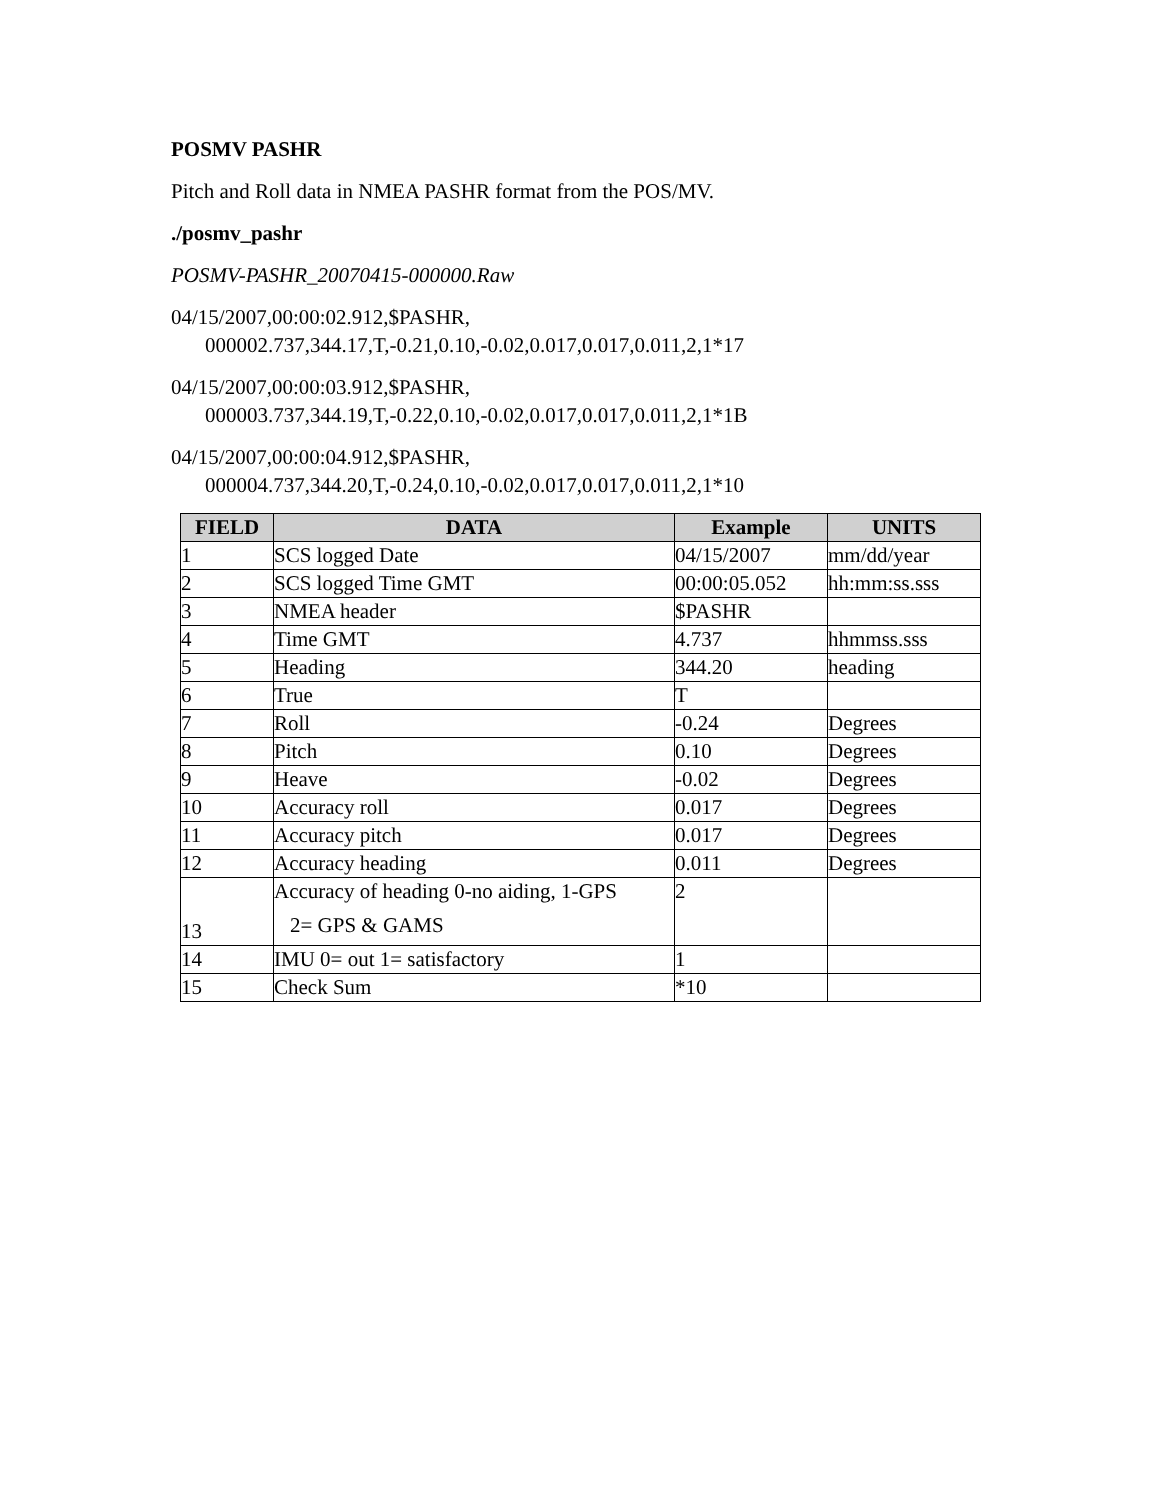POSMV PASHR
Pitch and Roll data in NMEA PASHR format from the POS/MV.
./posmv_pashr
POSMV-PASHR_20070415-000000.Raw
04/15/2007,00:00:02.912,$PASHR,
000002.737,344.17,T,-0.21,0.10,-0.02,0.017,0.017,0.011,2,1*17
04/15/2007,00:00:03.912,$PASHR,
000003.737,344.19,T,-0.22,0.10,-0.02,0.017,0.017,0.011,2,1*1B
04/15/2007,00:00:04.912,$PASHR,
000004.737,344.20,T,-0.24,0.10,-0.02,0.017,0.017,0.011,2,1*10
| FIELD | DATA | Example | UNITS |
| --- | --- | --- | --- |
| 1 | SCS logged Date | 04/15/2007 | mm/dd/year |
| 2 | SCS logged Time GMT | 00:00:05.052 | hh:mm:ss.sss |
| 3 | NMEA header | $PASHR | |
| 4 | Time GMT | 4.737 | hhmmss.sss |
| 5 | Heading | 344.20 | heading |
| 6 | True | T | |
| 7 | Roll | -0.24 | Degrees |
| 8 | Pitch | 0.10 | Degrees |
| 9 | Heave | -0.02 | Degrees |
| 10 | Accuracy roll | 0.017 | Degrees |
| 11 | Accuracy pitch | 0.017 | Degrees |
| 12 | Accuracy heading | 0.011 | Degrees |
| 13 | Accuracy of heading 0-no aiding, 1-GPS 2= GPS & GAMS | 2 | |
| 14 | IMU 0= out 1= satisfactory | 1 | |
| 15 | Check Sum | *10 | |